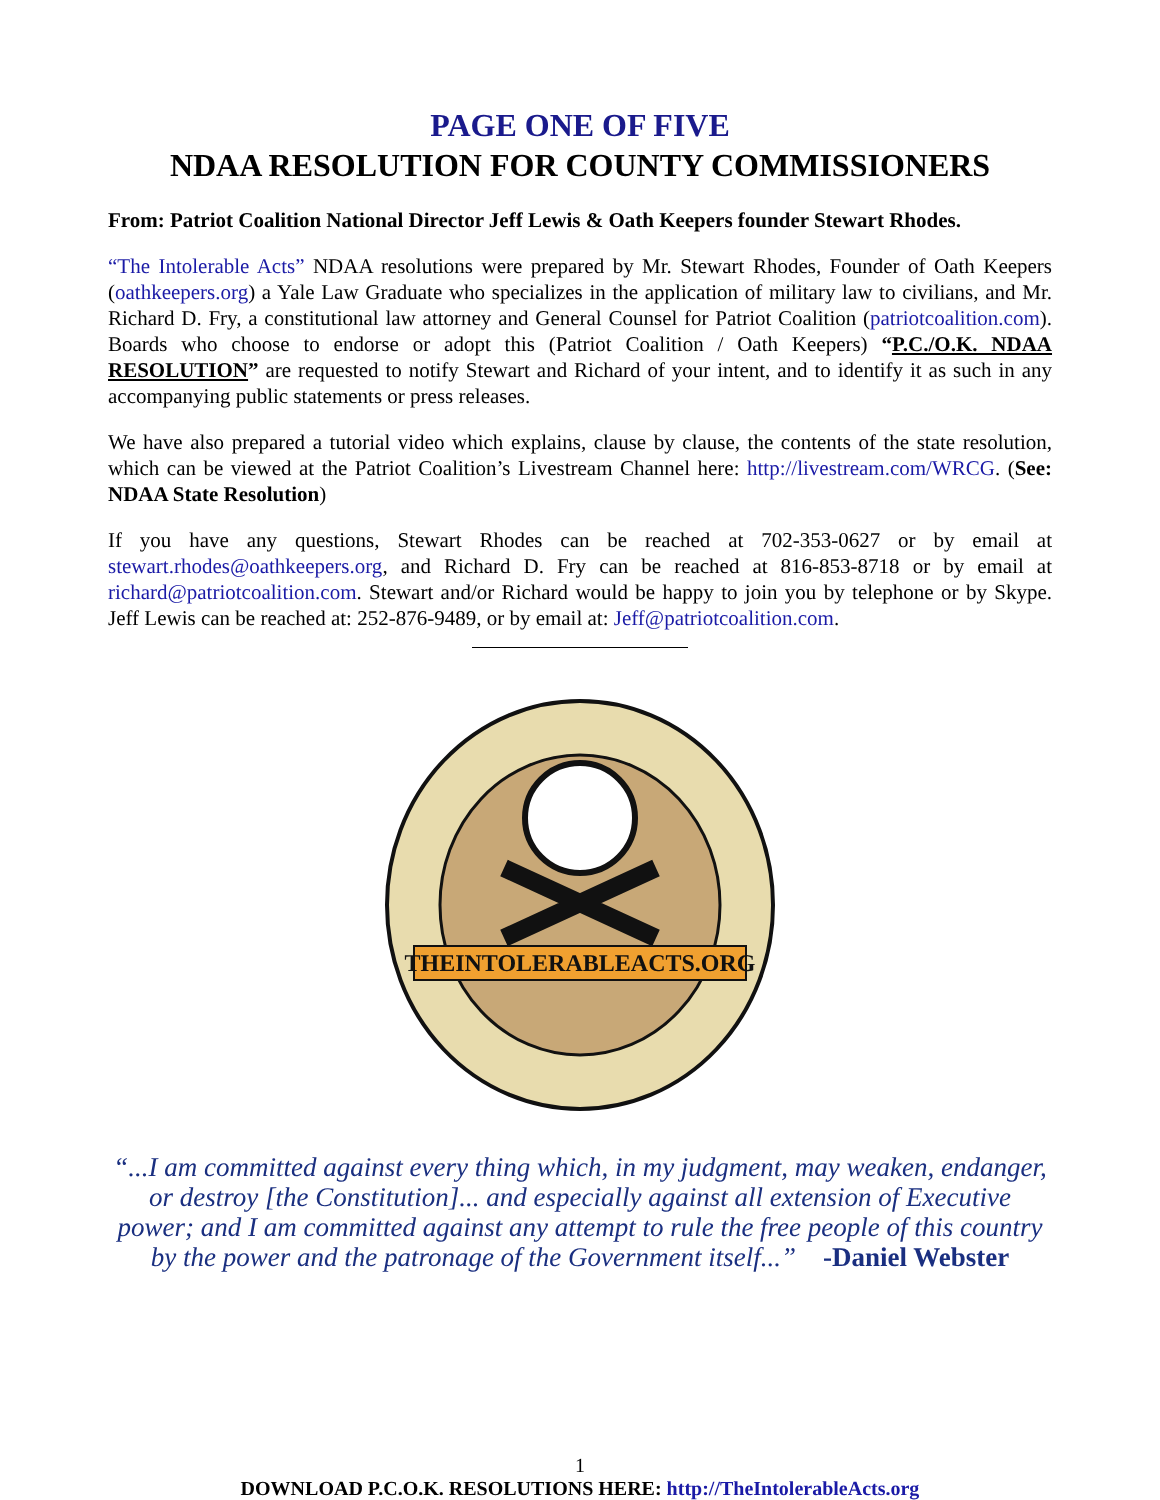PAGE ONE OF FIVE
NDAA RESOLUTION FOR COUNTY COMMISSIONERS
From: Patriot Coalition National Director Jeff Lewis & Oath Keepers founder Stewart Rhodes.
“The Intolerable Acts” NDAA resolutions were prepared by Mr. Stewart Rhodes, Founder of Oath Keepers (oathkeepers.org) a Yale Law Graduate who specializes in the application of military law to civilians, and Mr. Richard D. Fry, a constitutional law attorney and General Counsel for Patriot Coalition (patriotcoalition.com). Boards who choose to endorse or adopt this (Patriot Coalition / Oath Keepers) “P.C./O.K. NDAA RESOLUTION” are requested to notify Stewart and Richard of your intent, and to identify it as such in any accompanying public statements or press releases.
We have also prepared a tutorial video which explains, clause by clause, the contents of the state resolution, which can be viewed at the Patriot Coalition’s Livestream Channel here: http://livestream.com/WRCG. (See: NDAA State Resolution)
If you have any questions, Stewart Rhodes can be reached at 702-353-0627 or by email at stewart.rhodes@oathkeepers.org, and Richard D. Fry can be reached at 816-853-8718 or by email at richard@patriotcoalition.com. Stewart and/or Richard would be happy to join you by telephone or by Skype. Jeff Lewis can be reached at: 252-876-9489, or by email at: Jeff@patriotcoalition.com.
THEINTOLERABLEACTS.ORG
“...I am committed against every thing which, in my judgment, may weaken, endanger, or destroy [the Constitution]... and especially against all extension of Executive power; and I am committed against any attempt to rule the free people of this country by the power and the patronage of the Government itself...” -Daniel Webster
1
DOWNLOAD P.C.O.K. RESOLUTIONS HERE: http://TheIntolerableActs.org